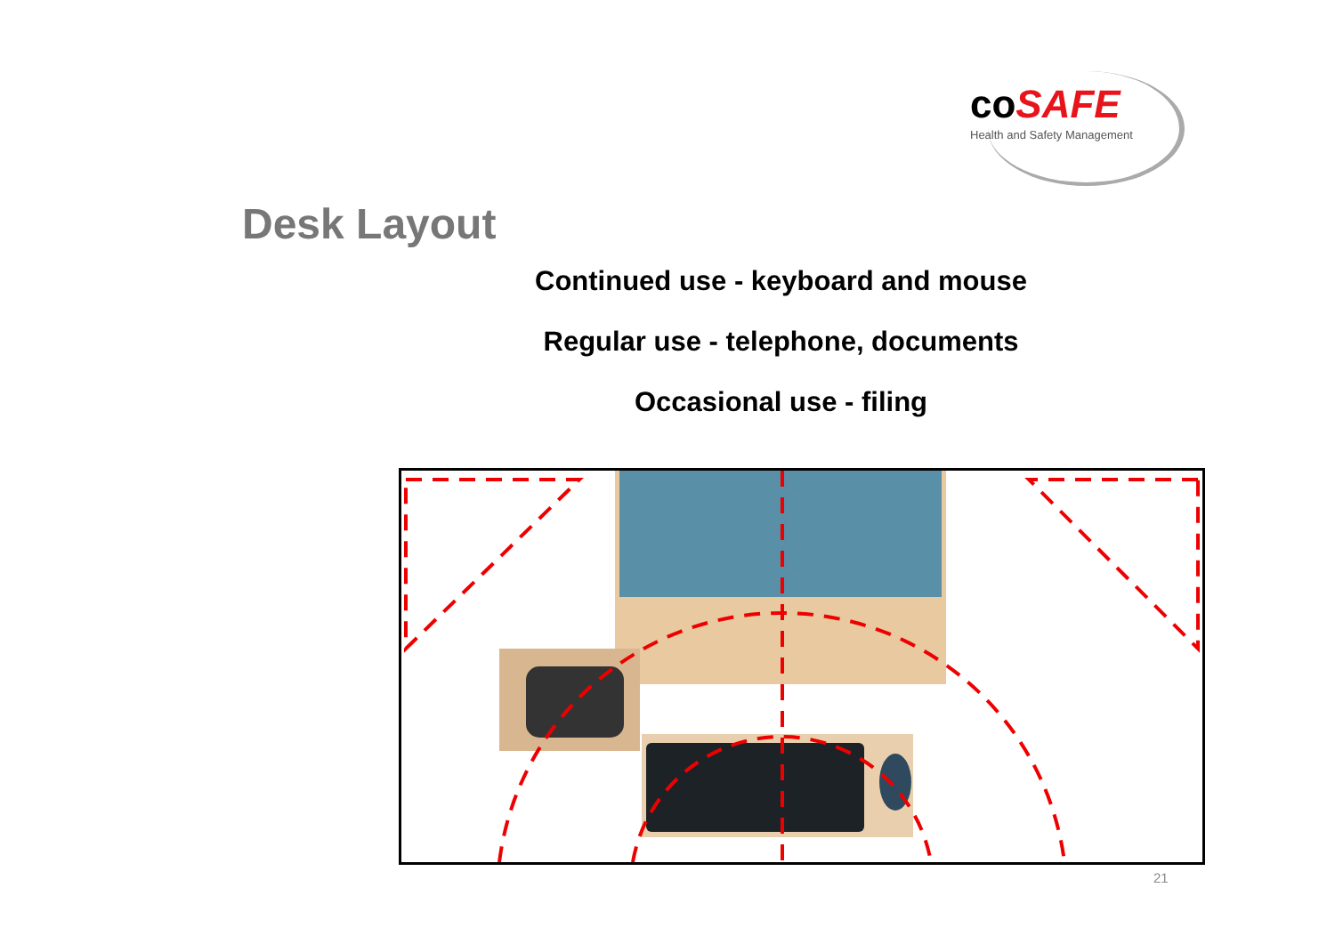coSAFE
Health and Safety Management
Desk Layout
Continued use - keyboard and mouse
Regular use - telephone, documents
Occasional use - filing
21